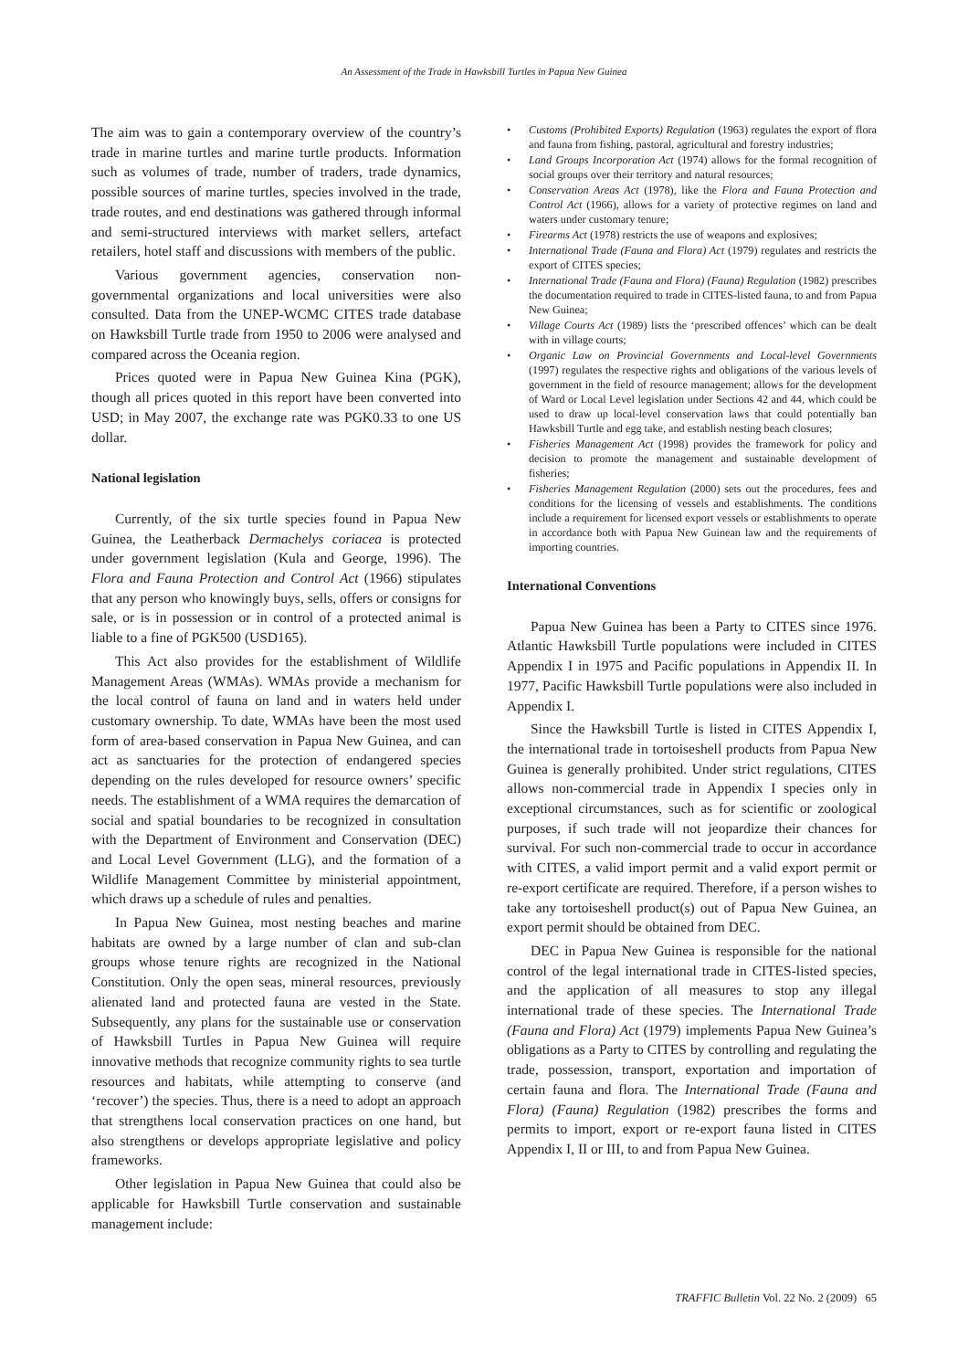An Assessment of the Trade in Hawksbill Turtles in Papua New Guinea
The aim was to gain a contemporary overview of the country’s trade in marine turtles and marine turtle products. Information such as volumes of trade, number of traders, trade dynamics, possible sources of marine turtles, species involved in the trade, trade routes, and end destinations was gathered through informal and semi-structured interviews with market sellers, artefact retailers, hotel staff and discussions with members of the public.
Various government agencies, conservation non-governmental organizations and local universities were also consulted. Data from the UNEP-WCMC CITES trade database on Hawksbill Turtle trade from 1950 to 2006 were analysed and compared across the Oceania region.
Prices quoted were in Papua New Guinea Kina (PGK), though all prices quoted in this report have been converted into USD; in May 2007, the exchange rate was PGK0.33 to one US dollar.
National legislation
Currently, of the six turtle species found in Papua New Guinea, the Leatherback Dermachelys coriacea is protected under government legislation (Kula and George, 1996). The Flora and Fauna Protection and Control Act (1966) stipulates that any person who knowingly buys, sells, offers or consigns for sale, or is in possession or in control of a protected animal is liable to a fine of PGK500 (USD165).
This Act also provides for the establishment of Wildlife Management Areas (WMAs). WMAs provide a mechanism for the local control of fauna on land and in waters held under customary ownership. To date, WMAs have been the most used form of area-based conservation in Papua New Guinea, and can act as sanctuaries for the protection of endangered species depending on the rules developed for resource owners’ specific needs. The establishment of a WMA requires the demarcation of social and spatial boundaries to be recognized in consultation with the Department of Environment and Conservation (DEC) and Local Level Government (LLG), and the formation of a Wildlife Management Committee by ministerial appointment, which draws up a schedule of rules and penalties.
In Papua New Guinea, most nesting beaches and marine habitats are owned by a large number of clan and sub-clan groups whose tenure rights are recognized in the National Constitution. Only the open seas, mineral resources, previously alienated land and protected fauna are vested in the State. Subsequently, any plans for the sustainable use or conservation of Hawksbill Turtles in Papua New Guinea will require innovative methods that recognize community rights to sea turtle resources and habitats, while attempting to conserve (and ‘recover’) the species. Thus, there is a need to adopt an approach that strengthens local conservation practices on one hand, but also strengthens or develops appropriate legislative and policy frameworks.
Other legislation in Papua New Guinea that could also be applicable for Hawksbill Turtle conservation and sustainable management include:
• Customs (Prohibited Exports) Regulation (1963) regulates the export of flora and fauna from fishing, pastoral, agricultural and forestry industries;
• Land Groups Incorporation Act (1974) allows for the formal recognition of social groups over their territory and natural resources;
• Conservation Areas Act (1978), like the Flora and Fauna Protection and Control Act (1966), allows for a variety of protective regimes on land and waters under customary tenure;
• Firearms Act (1978) restricts the use of weapons and explosives;
• International Trade (Fauna and Flora) Act (1979) regulates and restricts the export of CITES species;
• International Trade (Fauna and Flora) (Fauna) Regulation (1982) prescribes the documentation required to trade in CITES-listed fauna, to and from Papua New Guinea;
• Village Courts Act (1989) lists the ‘prescribed offences’ which can be dealt with in village courts;
• Organic Law on Provincial Governments and Local-level Governments (1997) regulates the respective rights and obligations of the various levels of government in the field of resource management; allows for the development of Ward or Local Level legislation under Sections 42 and 44, which could be used to draw up local-level conservation laws that could potentially ban Hawksbill Turtle and egg take, and establish nesting beach closures;
• Fisheries Management Act (1998) provides the framework for policy and decision to promote the management and sustainable development of fisheries;
• Fisheries Management Regulation (2000) sets out the procedures, fees and conditions for the licensing of vessels and establishments. The conditions include a requirement for licensed export vessels or establishments to operate in accordance both with Papua New Guinean law and the requirements of importing countries.
International Conventions
Papua New Guinea has been a Party to CITES since 1976. Atlantic Hawksbill Turtle populations were included in CITES Appendix I in 1975 and Pacific populations in Appendix II. In 1977, Pacific Hawksbill Turtle populations were also included in Appendix I.
Since the Hawksbill Turtle is listed in CITES Appendix I, the international trade in tortoiseshell products from Papua New Guinea is generally prohibited. Under strict regulations, CITES allows non-commercial trade in Appendix I species only in exceptional circumstances, such as for scientific or zoological purposes, if such trade will not jeopardize their chances for survival. For such non-commercial trade to occur in accordance with CITES, a valid import permit and a valid export permit or re-export certificate are required. Therefore, if a person wishes to take any tortoiseshell product(s) out of Papua New Guinea, an export permit should be obtained from DEC.
DEC in Papua New Guinea is responsible for the national control of the legal international trade in CITES-listed species, and the application of all measures to stop any illegal international trade of these species. The International Trade (Fauna and Flora) Act (1979) implements Papua New Guinea’s obligations as a Party to CITES by controlling and regulating the trade, possession, transport, exportation and importation of certain fauna and flora. The International Trade (Fauna and Flora) (Fauna) Regulation (1982) prescribes the forms and permits to import, export or re-export fauna listed in CITES Appendix I, II or III, to and from Papua New Guinea.
TRAFFIC Bulletin Vol. 22 No. 2 (2009) 65